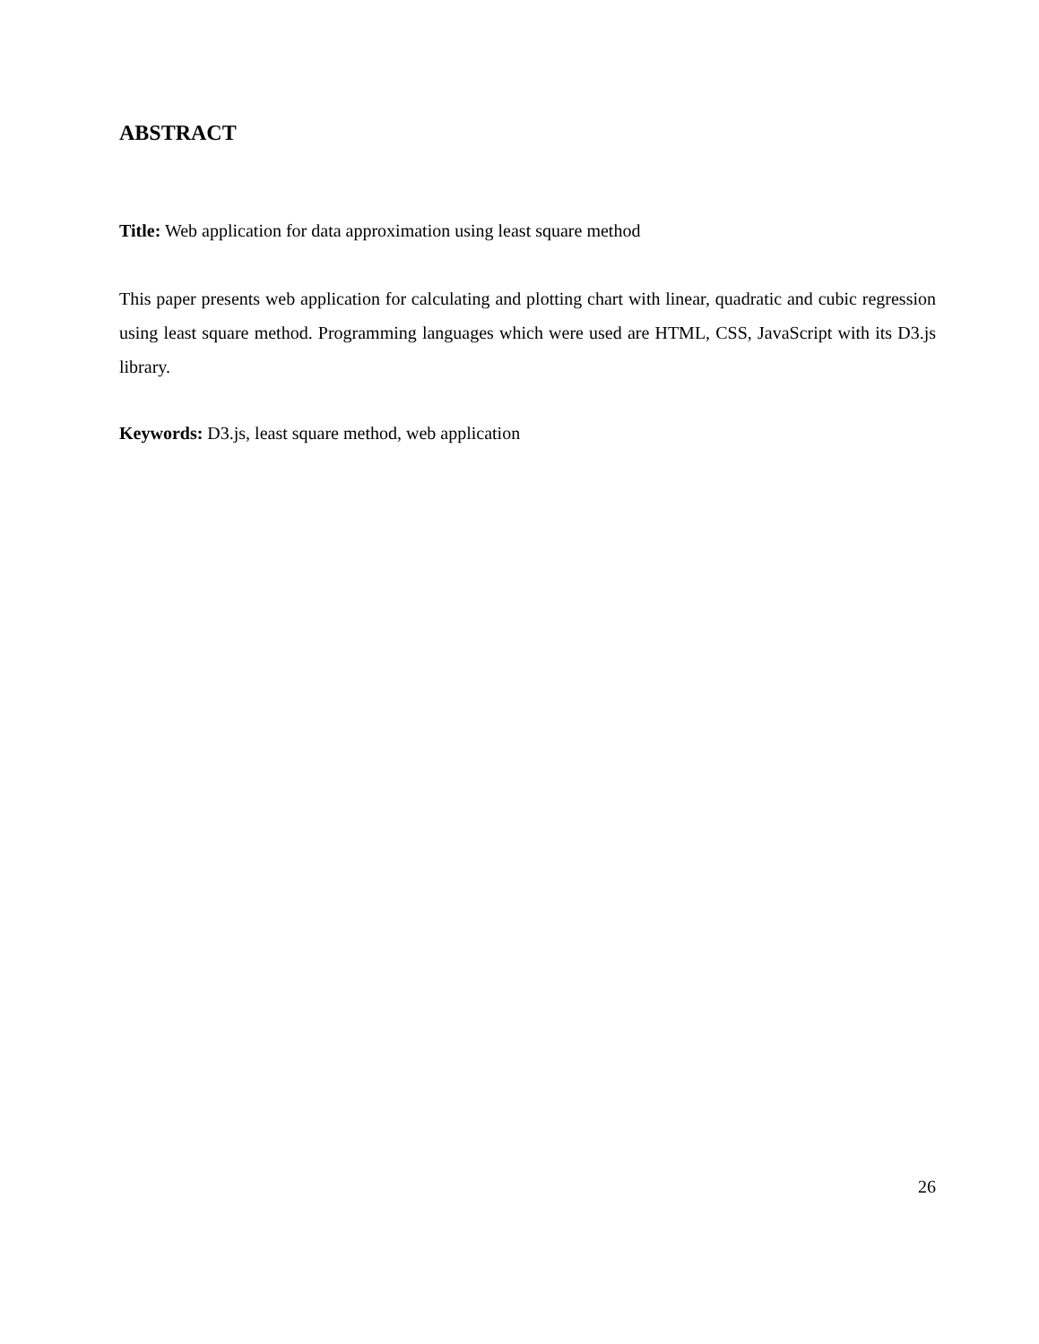ABSTRACT
Title: Web application for data approximation using least square method
This paper presents web application for calculating and plotting chart with linear, quadratic and cubic regression using least square method. Programming languages which were used are HTML, CSS, JavaScript with its D3.js library.
Keywords: D3.js, least square method, web application
26